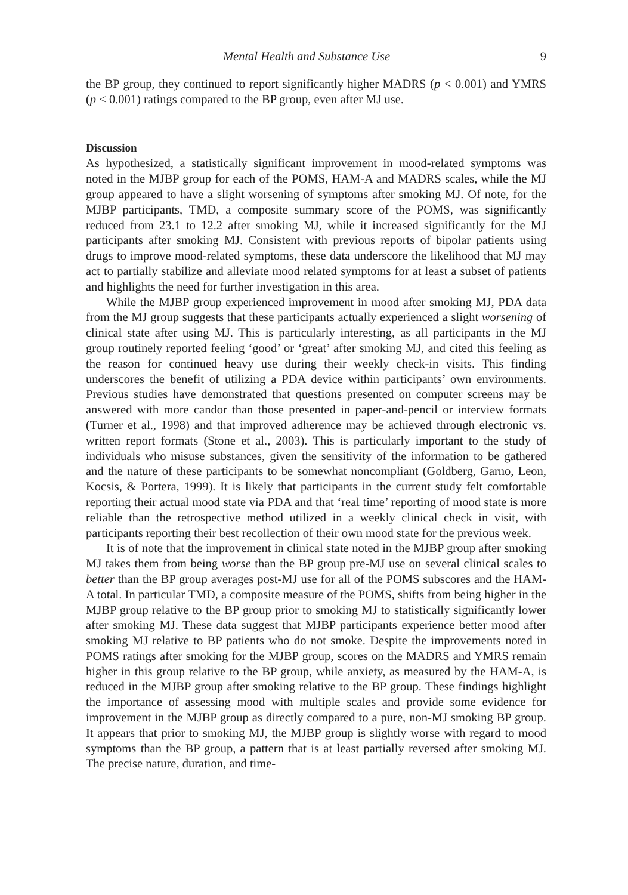Mental Health and Substance Use 9
the BP group, they continued to report significantly higher MADRS (p < 0.001) and YMRS (p < 0.001) ratings compared to the BP group, even after MJ use.
Discussion
As hypothesized, a statistically significant improvement in mood-related symptoms was noted in the MJBP group for each of the POMS, HAM-A and MADRS scales, while the MJ group appeared to have a slight worsening of symptoms after smoking MJ. Of note, for the MJBP participants, TMD, a composite summary score of the POMS, was significantly reduced from 23.1 to 12.2 after smoking MJ, while it increased significantly for the MJ participants after smoking MJ. Consistent with previous reports of bipolar patients using drugs to improve mood-related symptoms, these data underscore the likelihood that MJ may act to partially stabilize and alleviate mood related symptoms for at least a subset of patients and highlights the need for further investigation in this area.
While the MJBP group experienced improvement in mood after smoking MJ, PDA data from the MJ group suggests that these participants actually experienced a slight worsening of clinical state after using MJ. This is particularly interesting, as all participants in the MJ group routinely reported feeling ‘good’ or ‘great’ after smoking MJ, and cited this feeling as the reason for continued heavy use during their weekly check-in visits. This finding underscores the benefit of utilizing a PDA device within participants’ own environments. Previous studies have demonstrated that questions presented on computer screens may be answered with more candor than those presented in paper-and-pencil or interview formats (Turner et al., 1998) and that improved adherence may be achieved through electronic vs. written report formats (Stone et al., 2003). This is particularly important to the study of individuals who misuse substances, given the sensitivity of the information to be gathered and the nature of these participants to be somewhat noncompliant (Goldberg, Garno, Leon, Kocsis, & Portera, 1999). It is likely that participants in the current study felt comfortable reporting their actual mood state via PDA and that ‘real time’ reporting of mood state is more reliable than the retrospective method utilized in a weekly clinical check in visit, with participants reporting their best recollection of their own mood state for the previous week.
It is of note that the improvement in clinical state noted in the MJBP group after smoking MJ takes them from being worse than the BP group pre-MJ use on several clinical scales to better than the BP group averages post-MJ use for all of the POMS subscores and the HAM-A total. In particular TMD, a composite measure of the POMS, shifts from being higher in the MJBP group relative to the BP group prior to smoking MJ to statistically significantly lower after smoking MJ. These data suggest that MJBP participants experience better mood after smoking MJ relative to BP patients who do not smoke. Despite the improvements noted in POMS ratings after smoking for the MJBP group, scores on the MADRS and YMRS remain higher in this group relative to the BP group, while anxiety, as measured by the HAM-A, is reduced in the MJBP group after smoking relative to the BP group. These findings highlight the importance of assessing mood with multiple scales and provide some evidence for improvement in the MJBP group as directly compared to a pure, non-MJ smoking BP group. It appears that prior to smoking MJ, the MJBP group is slightly worse with regard to mood symptoms than the BP group, a pattern that is at least partially reversed after smoking MJ. The precise nature, duration, and time-